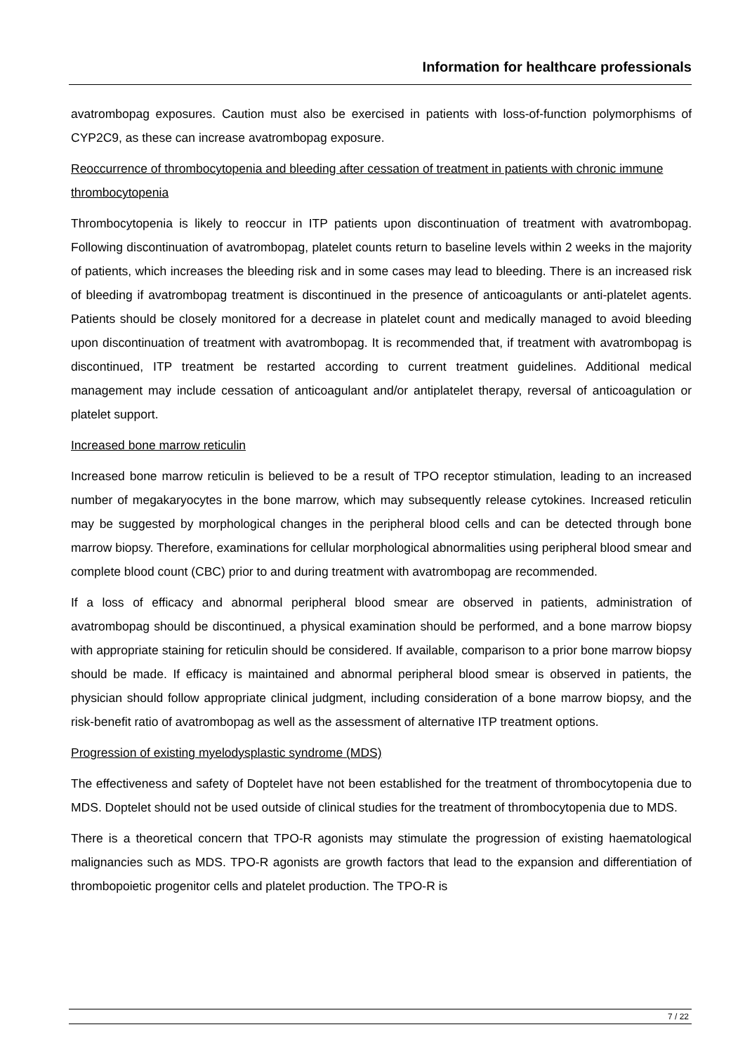Information for healthcare professionals
avatrombopag exposures. Caution must also be exercised in patients with loss-of-function polymorphisms of CYP2C9, as these can increase avatrombopag exposure.
Reoccurrence of thrombocytopenia and bleeding after cessation of treatment in patients with chronic immune thrombocytopenia
Thrombocytopenia is likely to reoccur in ITP patients upon discontinuation of treatment with avatrombopag. Following discontinuation of avatrombopag, platelet counts return to baseline levels within 2 weeks in the majority of patients, which increases the bleeding risk and in some cases may lead to bleeding. There is an increased risk of bleeding if avatrombopag treatment is discontinued in the presence of anticoagulants or anti-platelet agents. Patients should be closely monitored for a decrease in platelet count and medically managed to avoid bleeding upon discontinuation of treatment with avatrombopag. It is recommended that, if treatment with avatrombopag is discontinued, ITP treatment be restarted according to current treatment guidelines. Additional medical management may include cessation of anticoagulant and/or antiplatelet therapy, reversal of anticoagulation or platelet support.
Increased bone marrow reticulin
Increased bone marrow reticulin is believed to be a result of TPO receptor stimulation, leading to an increased number of megakaryocytes in the bone marrow, which may subsequently release cytokines. Increased reticulin may be suggested by morphological changes in the peripheral blood cells and can be detected through bone marrow biopsy. Therefore, examinations for cellular morphological abnormalities using peripheral blood smear and complete blood count (CBC) prior to and during treatment with avatrombopag are recommended.
If a loss of efficacy and abnormal peripheral blood smear are observed in patients, administration of avatrombopag should be discontinued, a physical examination should be performed, and a bone marrow biopsy with appropriate staining for reticulin should be considered. If available, comparison to a prior bone marrow biopsy should be made. If efficacy is maintained and abnormal peripheral blood smear is observed in patients, the physician should follow appropriate clinical judgment, including consideration of a bone marrow biopsy, and the risk-benefit ratio of avatrombopag as well as the assessment of alternative ITP treatment options.
Progression of existing myelodysplastic syndrome (MDS)
The effectiveness and safety of Doptelet have not been established for the treatment of thrombocytopenia due to MDS. Doptelet should not be used outside of clinical studies for the treatment of thrombocytopenia due to MDS.
There is a theoretical concern that TPO-R agonists may stimulate the progression of existing haematological malignancies such as MDS. TPO-R agonists are growth factors that lead to the expansion and differentiation of thrombopoietic progenitor cells and platelet production. The TPO-R is
7 / 22